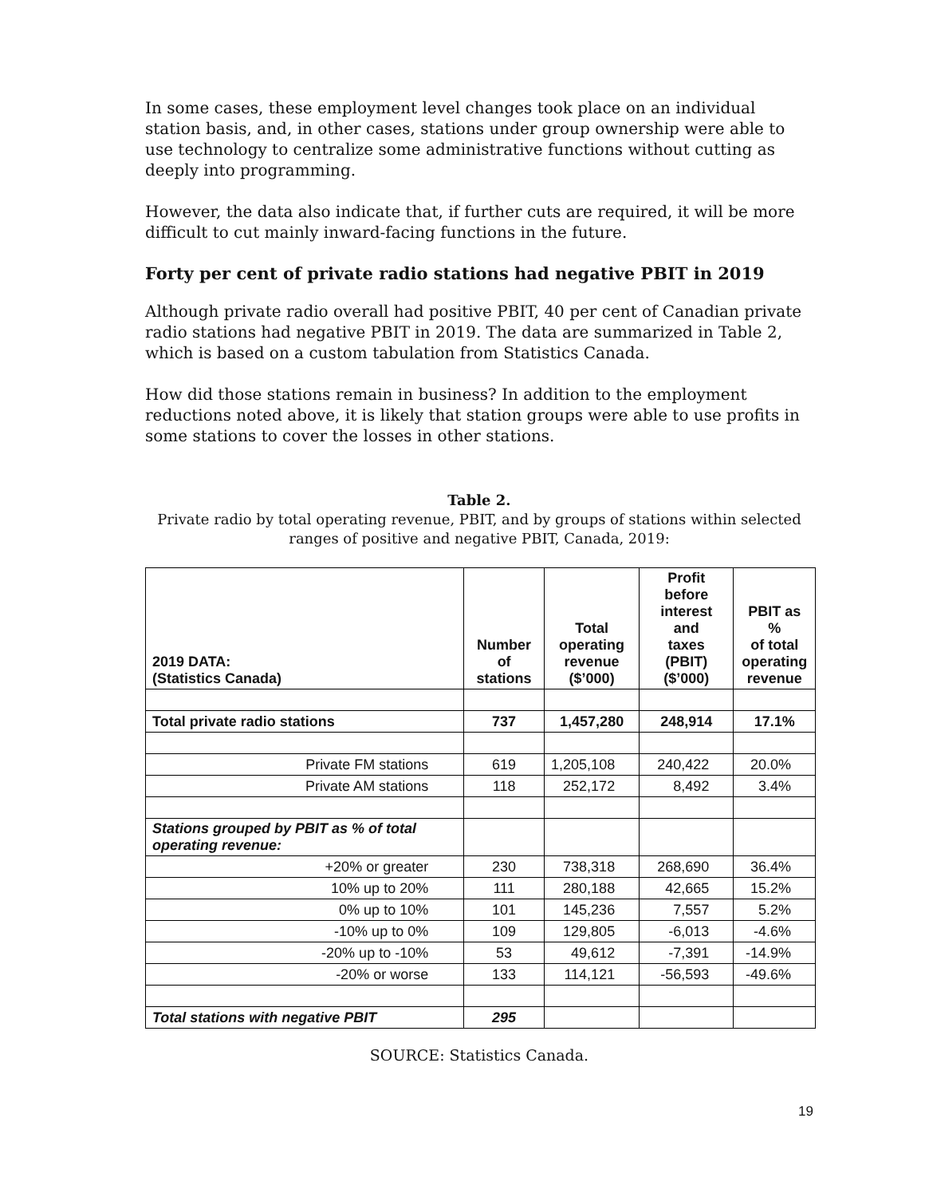In some cases, these employment level changes took place on an individual station basis, and, in other cases, stations under group ownership were able to use technology to centralize some administrative functions without cutting as deeply into programming.
However, the data also indicate that, if further cuts are required, it will be more difficult to cut mainly inward-facing functions in the future.
Forty per cent of private radio stations had negative PBIT in 2019
Although private radio overall had positive PBIT, 40 per cent of Canadian private radio stations had negative PBIT in 2019. The data are summarized in Table 2, which is based on a custom tabulation from Statistics Canada.
How did those stations remain in business? In addition to the employment reductions noted above, it is likely that station groups were able to use profits in some stations to cover the losses in other stations.
Table 2.
Private radio by total operating revenue, PBIT, and by groups of stations within selected ranges of positive and negative PBIT, Canada, 2019:
| 2019 DATA: (Statistics Canada) | Number of stations | Total operating revenue ($’000) | Profit before interest and taxes (PBIT) ($’000) | PBIT as % of total operating revenue |
| --- | --- | --- | --- | --- |
| Total private radio stations | 737 | 1,457,280 | 248,914 | 17.1% |
| Private FM stations | 619 | 1,205,108 | 240,422 | 20.0% |
| Private AM stations | 118 | 252,172 | 8,492 | 3.4% |
| Stations grouped by PBIT as % of total operating revenue: | | | | |
| +20% or greater | 230 | 738,318 | 268,690 | 36.4% |
| 10% up to 20% | 111 | 280,188 | 42,665 | 15.2% |
| 0% up to 10% | 101 | 145,236 | 7,557 | 5.2% |
| -10% up to 0% | 109 | 129,805 | -6,013 | -4.6% |
| -20% up to -10% | 53 | 49,612 | -7,391 | -14.9% |
| -20% or worse | 133 | 114,121 | -56,593 | -49.6% |
| Total stations with negative PBIT | 295 | | | |
SOURCE: Statistics Canada.
19